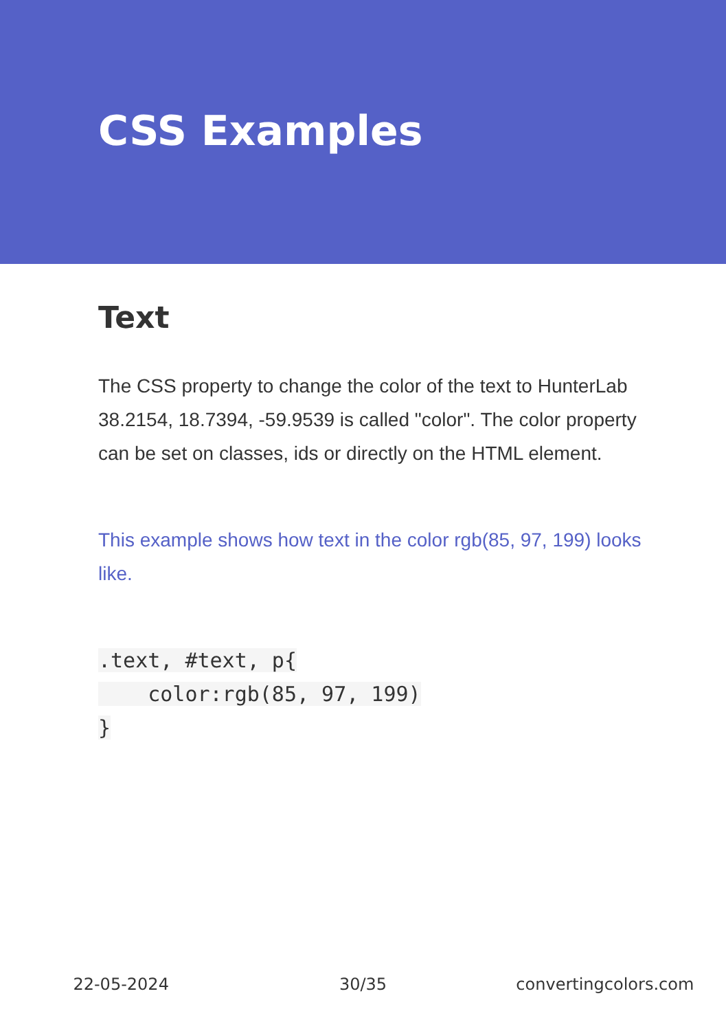CSS Examples
Text
The CSS property to change the color of the text to HunterLab 38.2154, 18.7394, -59.9539 is called "color". The color property can be set on classes, ids or directly on the HTML element.
This example shows how text in the color rgb(85, 97, 199) looks like.
.text, #text, p{
    color:rgb(85, 97, 199)
}
22-05-2024 30/35 convertingcolors.com